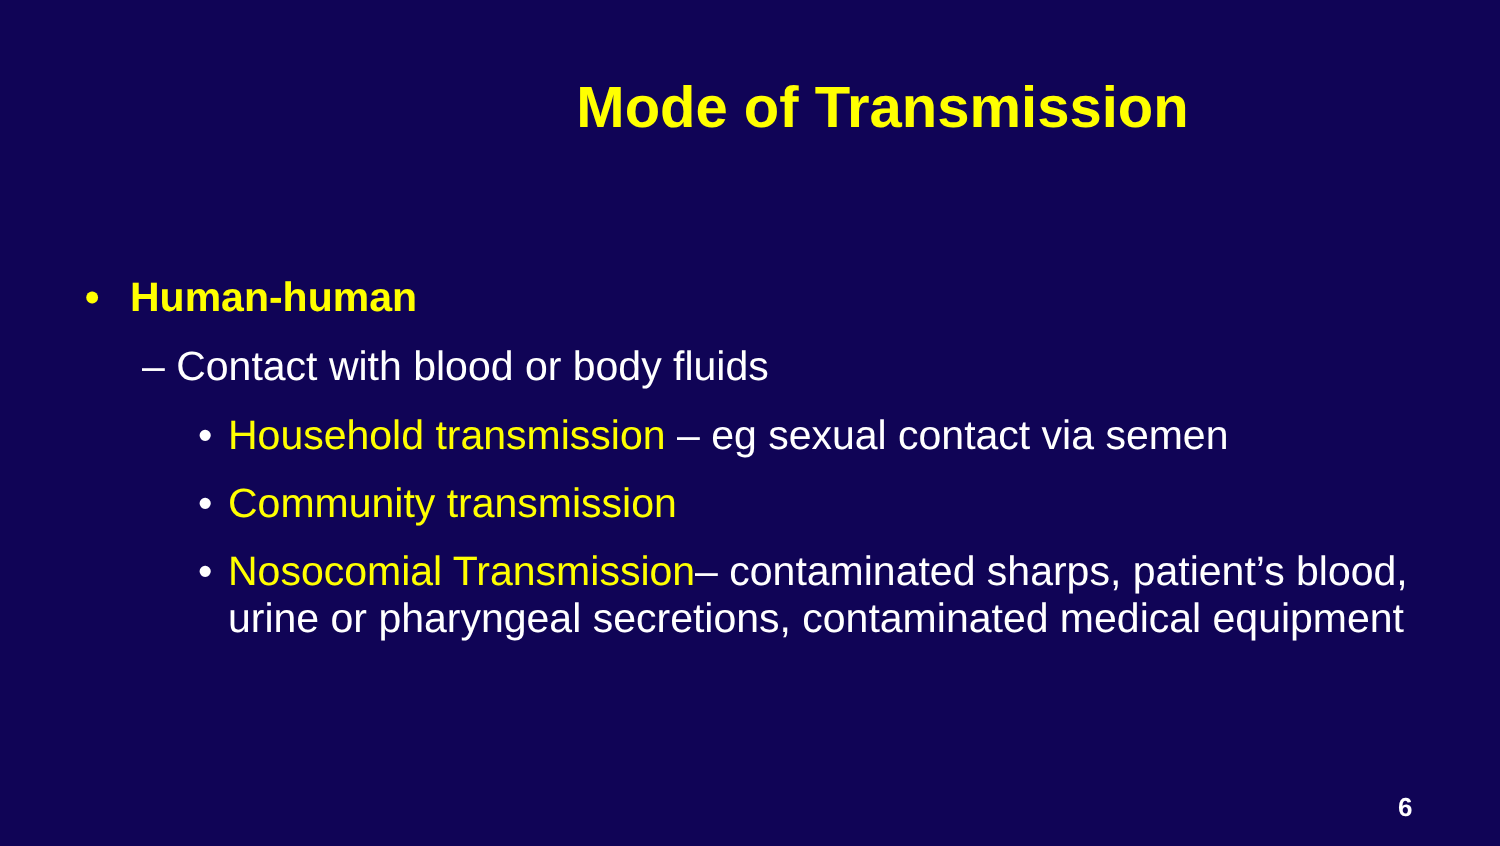Mode of Transmission
• Human-human
– Contact with blood or body fluids
• Household transmission – eg sexual contact via semen
• Community transmission
• Nosocomial Transmission– contaminated sharps, patient’s blood, urine or pharyngeal secretions, contaminated medical equipment
6